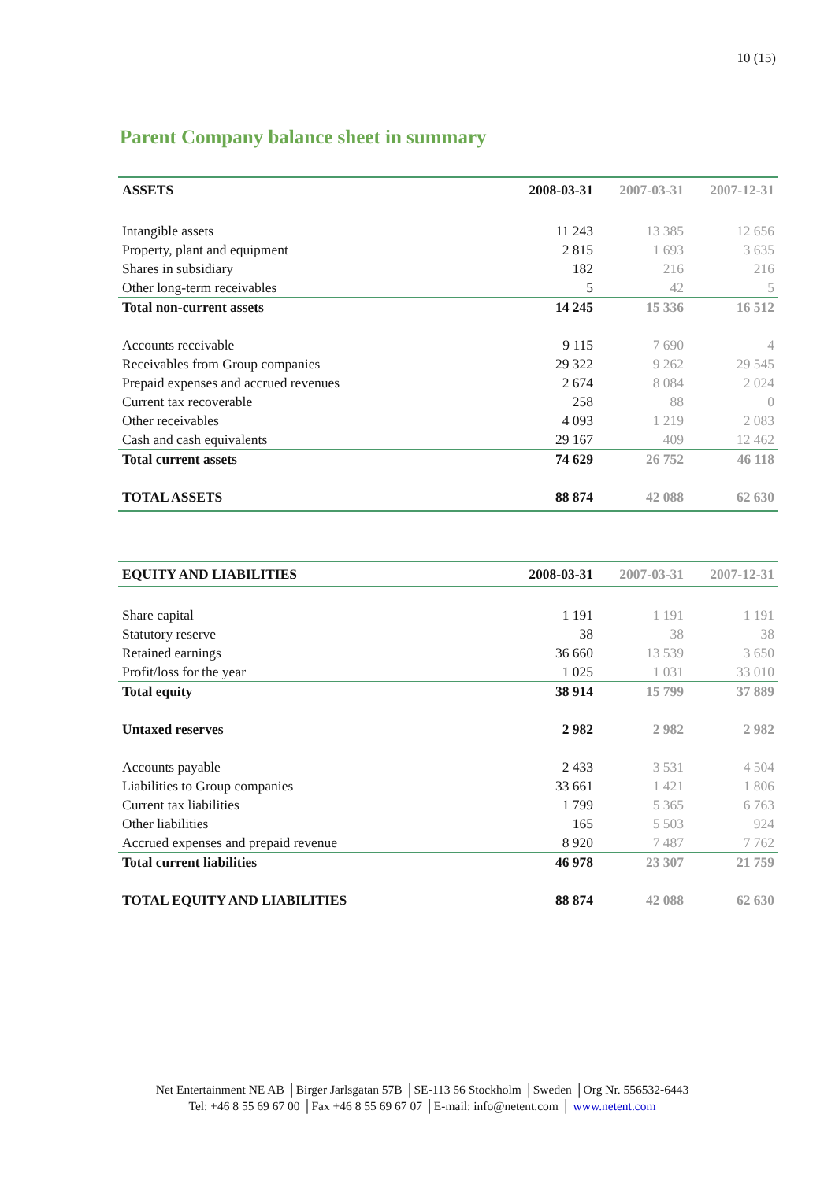10 (15)
Parent Company balance sheet in summary
| ASSETS | 2008-03-31 | 2007-03-31 | 2007-12-31 |
| --- | --- | --- | --- |
| Intangible assets | 11 243 | 13 385 | 12 656 |
| Property, plant and equipment | 2 815 | 1 693 | 3 635 |
| Shares in subsidiary | 182 | 216 | 216 |
| Other long-term receivables | 5 | 42 | 5 |
| Total non-current assets | 14 245 | 15 336 | 16 512 |
| Accounts receivable | 9 115 | 7 690 | 4 |
| Receivables from Group companies | 29 322 | 9 262 | 29 545 |
| Prepaid expenses and accrued revenues | 2 674 | 8 084 | 2 024 |
| Current tax recoverable | 258 | 88 | 0 |
| Other receivables | 4 093 | 1 219 | 2 083 |
| Cash and cash equivalents | 29 167 | 409 | 12 462 |
| Total current assets | 74 629 | 26 752 | 46 118 |
| TOTAL ASSETS | 88 874 | 42 088 | 62 630 |
| EQUITY AND LIABILITIES | 2008-03-31 | 2007-03-31 | 2007-12-31 |
| --- | --- | --- | --- |
| Share capital | 1 191 | 1 191 | 1 191 |
| Statutory reserve | 38 | 38 | 38 |
| Retained earnings | 36 660 | 13 539 | 3 650 |
| Profit/loss for the year | 1 025 | 1 031 | 33 010 |
| Total equity | 38 914 | 15 799 | 37 889 |
| Untaxed reserves | 2 982 | 2 982 | 2 982 |
| Accounts payable | 2 433 | 3 531 | 4 504 |
| Liabilities to Group companies | 33 661 | 1 421 | 1 806 |
| Current tax liabilities | 1 799 | 5 365 | 6 763 |
| Other liabilities | 165 | 5 503 | 924 |
| Accrued expenses and prepaid revenue | 8 920 | 7 487 | 7 762 |
| Total current liabilities | 46 978 | 23 307 | 21 759 |
| TOTAL EQUITY AND LIABILITIES | 88 874 | 42 088 | 62 630 |
Net Entertainment NE AB │Birger Jarlsgatan 57B │SE-113 56 Stockholm │Sweden │Org Nr. 556532-6443
Tel: +46 8 55 69 67 00 │Fax +46 8 55 69 67 07 │E-mail: info@netent.com │ www.netent.com